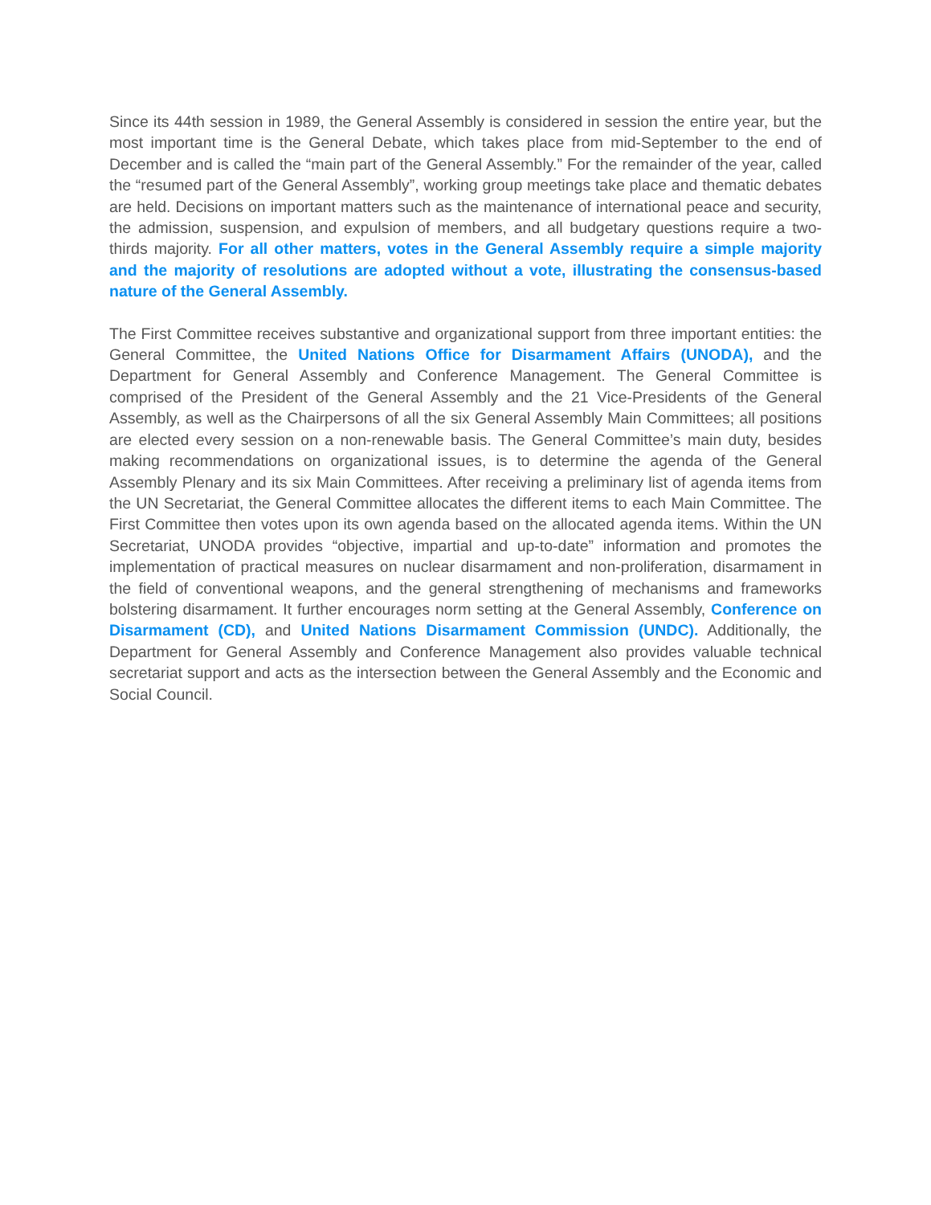Since its 44th session in 1989, the General Assembly is considered in session the entire year, but the most important time is the General Debate, which takes place from mid-September to the end of December and is called the “main part of the General Assembly.” For the remainder of the year, called the “resumed part of the General Assembly”, working group meetings take place and thematic debates are held. Decisions on important matters such as the maintenance of international peace and security, the admission, suspension, and expulsion of members, and all budgetary questions require a two-thirds majority. For all other matters, votes in the General Assembly require a simple majority and the majority of resolutions are adopted without a vote, illustrating the consensus-based nature of the General Assembly.
The First Committee receives substantive and organizational support from three important entities: the General Committee, the United Nations Office for Disarmament Affairs (UNODA), and the Department for General Assembly and Conference Management. The General Committee is comprised of the President of the General Assembly and the 21 Vice-Presidents of the General Assembly, as well as the Chairpersons of all the six General Assembly Main Committees; all positions are elected every session on a non-renewable basis. The General Committee’s main duty, besides making recommendations on organizational issues, is to determine the agenda of the General Assembly Plenary and its six Main Committees. After receiving a preliminary list of agenda items from the UN Secretariat, the General Committee allocates the different items to each Main Committee. The First Committee then votes upon its own agenda based on the allocated agenda items. Within the UN Secretariat, UNODA provides “objective, impartial and up-to-date” information and promotes the implementation of practical measures on nuclear disarmament and non-proliferation, disarmament in the field of conventional weapons, and the general strengthening of mechanisms and frameworks bolstering disarmament. It further encourages norm setting at the General Assembly, Conference on Disarmament (CD), and United Nations Disarmament Commission (UNDC). Additionally, the Department for General Assembly and Conference Management also provides valuable technical secretariat support and acts as the intersection between the General Assembly and the Economic and Social Council.